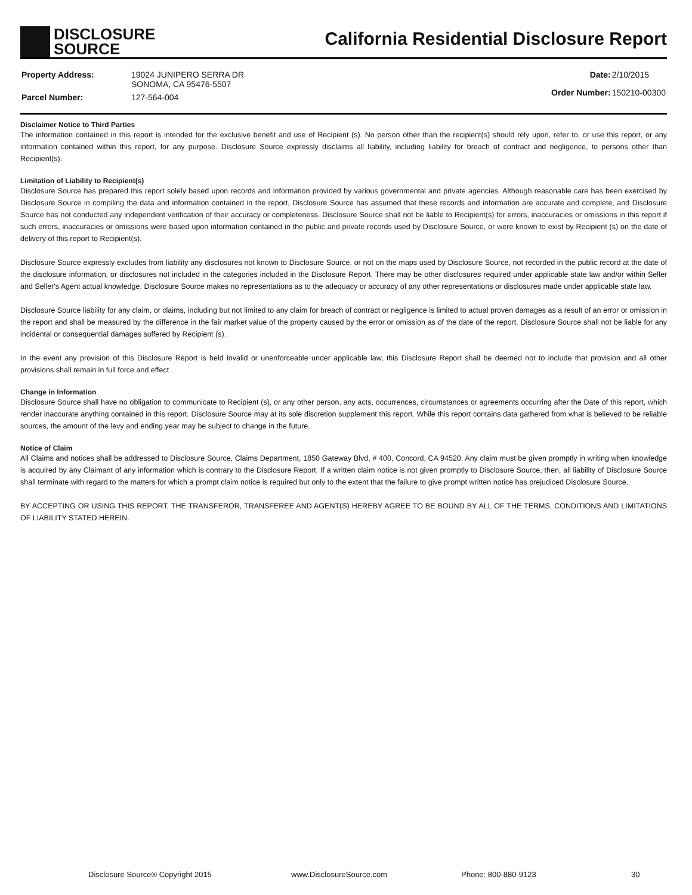DISCLOSURE
SOURCE
California Residential Disclosure Report
| Property Address: | 19024 JUNIPERO SERRA DR SONOMA, CA 95476-5507 |
| Parcel Number: | 127-564-004 |
| Date: | 2/10/2015 |
| Order Number: | 150210-00300 |
Disclaimer Notice to Third Parties
The information contained in this report is intended for the exclusive benefit and use of Recipient (s). No person other than the recipient(s) should rely upon, refer to, or use this report, or any information contained within this report, for any purpose. Disclosure Source expressly disclaims all liability, including liability for breach of contract and negligence, to persons other than Recipient(s).
Limitation of Liability to Recipient(s)
Disclosure Source has prepared this report solely based upon records and information provided by various governmental and private agencies. Although reasonable care has been exercised by Disclosure Source in compiling the data and information contained in the report, Disclosure Source has assumed that these records and information are accurate and complete, and Disclosure Source has not conducted any independent verification of their accuracy or completeness. Disclosure Source shall not be liable to Recipient(s) for errors, inaccuracies or omissions in this report if such errors, inaccuracies or omissions were based upon information contained in the public and private records used by Disclosure Source, or were known to exist by Recipient (s) on the date of delivery of this report to Recipient(s).
Disclosure Source expressly excludes from liability any disclosures not known to Disclosure Source, or not on the maps used by Disclosure Source, not recorded in the public record at the date of the disclosure information, or disclosures not included in the categories included in the Disclosure Report. There may be other disclosures required under applicable state law and/or within Seller and Seller's Agent actual knowledge. Disclosure Source makes no representations as to the adequacy or accuracy of any other representations or disclosures made under applicable state law.
Disclosure Source liability for any claim, or claims, including but not limited to any claim for breach of contract or negligence is limited to actual proven damages as a result of an error or omission in the report and shall be measured by the difference in the fair market value of the property caused by the error or omission as of the date of the report. Disclosure Source shall not be liable for any incidental or consequential damages suffered by Recipient (s).
In the event any provision of this Disclosure Report is held invalid or unenforceable under applicable law, this Disclosure Report shall be deemed not to include that provision and all other provisions shall remain in full force and effect .
Change in Information
Disclosure Source shall have no obligation to communicate to Recipient (s), or any other person, any acts, occurrences, circumstances or agreements occurring after the Date of this report, which render inaccurate anything contained in this report. Disclosure Source may at its sole discretion supplement this report. While this report contains data gathered from what is believed to be reliable sources, the amount of the levy and ending year may be subject to change in the future.
Notice of Claim
All Claims and notices shall be addressed to Disclosure Source, Claims Department, 1850 Gateway Blvd, # 400, Concord, CA 94520. Any claim must be given promptly in writing when knowledge is acquired by any Claimant of any information which is contrary to the Disclosure Report. If a written claim notice is not given promptly to Disclosure Source, then, all liability of Disclosure Source shall terminate with regard to the matters for which a prompt claim notice is required but only to the extent that the failure to give prompt written notice has prejudiced Disclosure Source.
BY ACCEPTING OR USING THIS REPORT, THE TRANSFEROR, TRANSFEREE AND AGENT(S) HEREBY AGREE TO BE BOUND BY ALL OF THE TERMS, CONDITIONS AND LIMITATIONS OF LIABILITY STATED HEREIN.
Disclosure Source® Copyright 2015 www.DisclosureSource.com Phone: 800-880-9123 30